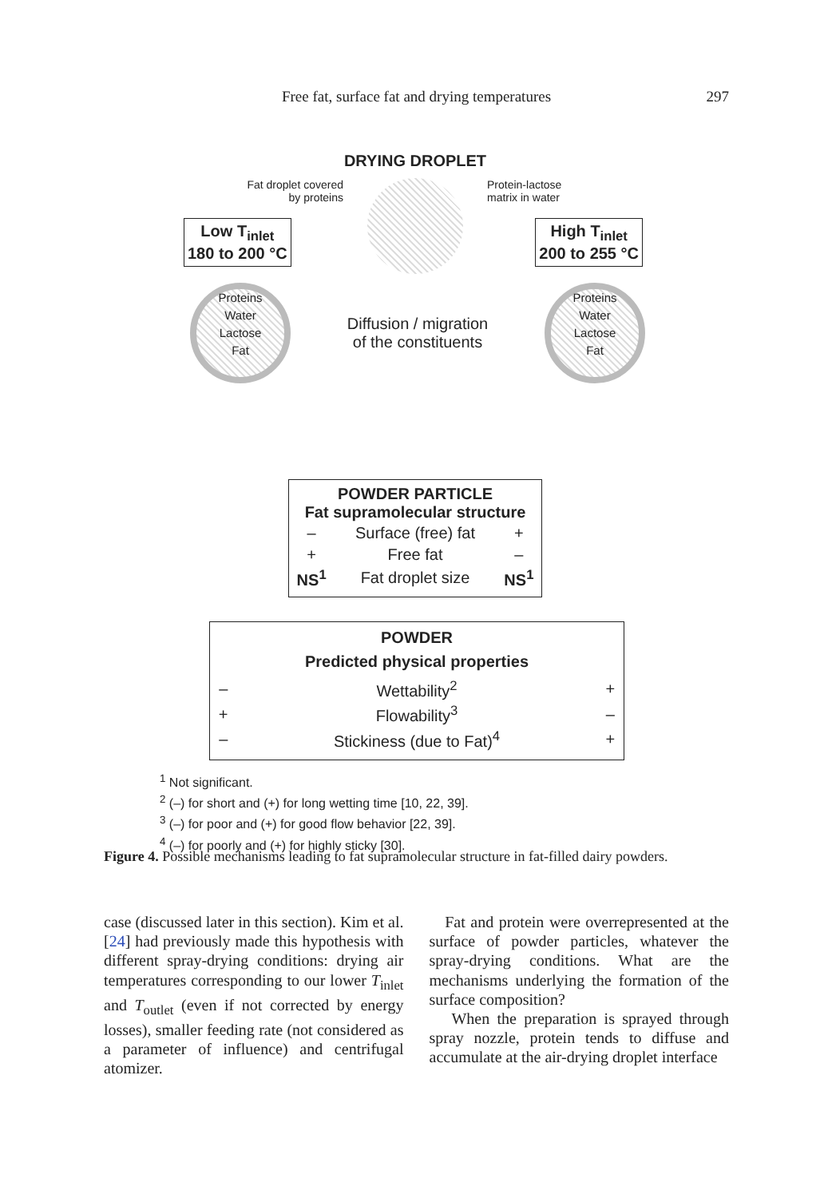Free fat, surface fat and drying temperatures
297
DRYING DROPLET
Fat droplet covered
by proteins
Protein-lactose
matrix in water
Low T<sub>inlet</sub>
180 to 200 °C
High T<sub>inlet</sub>
200 to 255 °C
Proteins
Water
Lactose
Fat
Diffusion / migration
of the constituents
Proteins
Water
Lactose
Fat
POWDER PARTICLE
Fat supramolecular structure
| – | Surface (free) fat | + |
| + | Free fat | – |
| NS<sup>1</sup> | Fat droplet size | NS<sup>1</sup> |
POWDER
Predicted physical properties
| – | Wettability<sup>2</sup> | + |
| + | Flowability<sup>3</sup> | – |
| – | Stickiness (due to Fat)<sup>4</sup> | + |
<sup>1</sup> Not significant.
<sup>2</sup> (–) for short and (+) for long wetting time [10, 22, 39].
<sup>3</sup> (–) for poor and (+) for good flow behavior [22, 39].
<sup>4</sup> (–) for poorly and (+) for highly sticky [30].
Figure 4. Possible mechanisms leading to fat supramolecular structure in fat-filled dairy powders.
case (discussed later in this section). Kim et al. [24] had previously made this hypothesis with different spray-drying conditions: drying air temperatures corresponding to our lower T<sub>inlet</sub> and T<sub>outlet</sub> (even if not corrected by energy losses), smaller feeding rate (not considered as a parameter of influence) and centrifugal atomizer.
Fat and protein were overrepresented at the surface of powder particles, whatever the spray-drying conditions. What are the mechanisms underlying the formation of the surface composition?
When the preparation is sprayed through spray nozzle, protein tends to diffuse and accumulate at the air-drying droplet interface